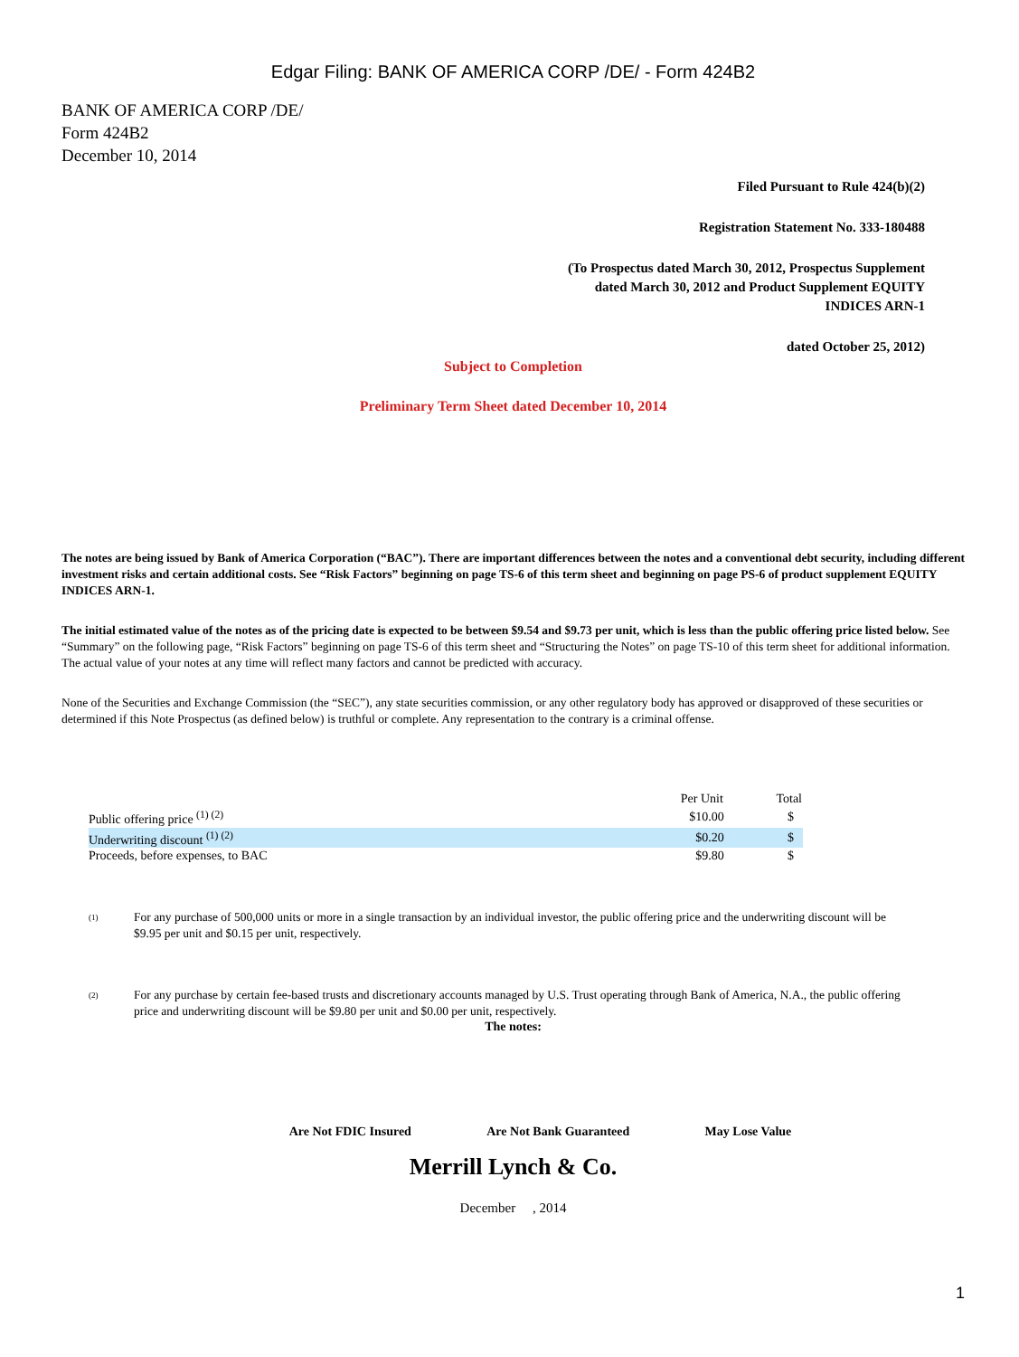Edgar Filing: BANK OF AMERICA CORP /DE/ - Form 424B2
BANK OF AMERICA CORP /DE/
Form 424B2
December 10, 2014
Filed Pursuant to Rule 424(b)(2)
Registration Statement No. 333-180488
(To Prospectus dated March 30, 2012, Prospectus Supplement
dated March 30, 2012 and Product Supplement EQUITY
INDICES ARN-1
dated October 25, 2012)
Subject to Completion
Preliminary Term Sheet dated December 10, 2014
The notes are being issued by Bank of America Corporation (“BAC”). There are important differences between the notes and a conventional debt security, including different investment risks and certain additional costs. See “Risk Factors” beginning on page TS-6 of this term sheet and beginning on page PS-6 of product supplement EQUITY INDICES ARN-1.
The initial estimated value of the notes as of the pricing date is expected to be between $9.54 and $9.73 per unit, which is less than the public offering price listed below. See “Summary” on the following page, “Risk Factors” beginning on page TS-6 of this term sheet and “Structuring the Notes” on page TS-10 of this term sheet for additional information. The actual value of your notes at any time will reflect many factors and cannot be predicted with accuracy.
None of the Securities and Exchange Commission (the “SEC”), any state securities commission, or any other regulatory body has approved or disapproved of these securities or determined if this Note Prospectus (as defined below) is truthful or complete. Any representation to the contrary is a criminal offense.
| | Per Unit | Total |
| --- | --- | --- |
| Public offering price <sup>(1) (2)</sup> | $10.00 | $ |
| Underwriting discount <sup>(1) (2)</sup> | $0.20 | $ |
| Proceeds, before expenses, to BAC | $9.80 | $ |
<sup>(1)</sup> For any purchase of 500,000 units or more in a single transaction by an individual investor, the public offering price and the underwriting discount will be $9.95 per unit and $0.15 per unit, respectively.
<sup>(2)</sup> For any purchase by certain fee-based trusts and discretionary accounts managed by U.S. Trust operating through Bank of America, N.A., the public offering price and underwriting discount will be $9.80 per unit and $0.00 per unit, respectively.
The notes:
Are Not FDIC Insured Are Not Bank Guaranteed May Lose Value
Merrill Lynch & Co.
December , 2014
1